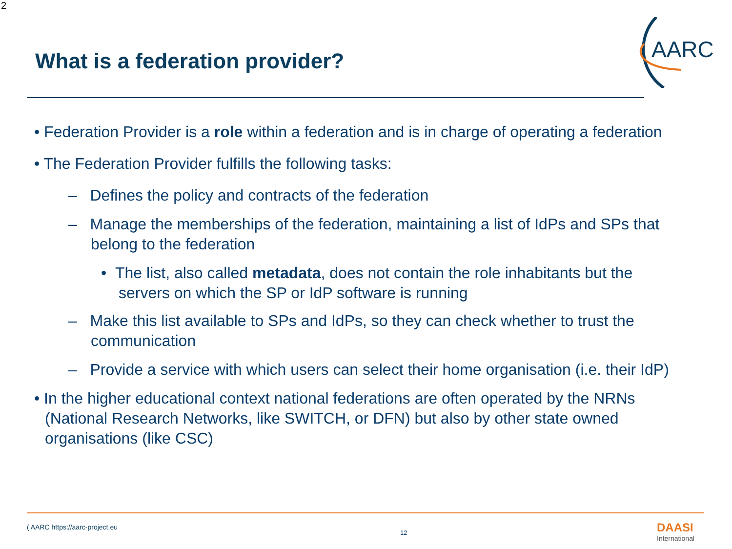2
What is a federation provider?
AARC
• Federation Provider is a role within a federation and is in charge of operating a federation
• The Federation Provider fulfills the following tasks:
– Defines the policy and contracts of the federation
– Manage the memberships of the federation, maintaining a list of IdPs and SPs that belong to the federation
• The list, also called metadata, does not contain the role inhabitants but the servers on which the SP or IdP software is running
– Make this list available to SPs and IdPs, so they can check whether to trust the communication
– Provide a service with which users can select their home organisation (i.e. their IdP)
• In the higher educational context national federations are often operated by the NRNs (National Research Networks, like SWITCH, or DFN) but also by other state owned organisations (like CSC)
( AARC https://aarc-project.eu
12 DAASI
International